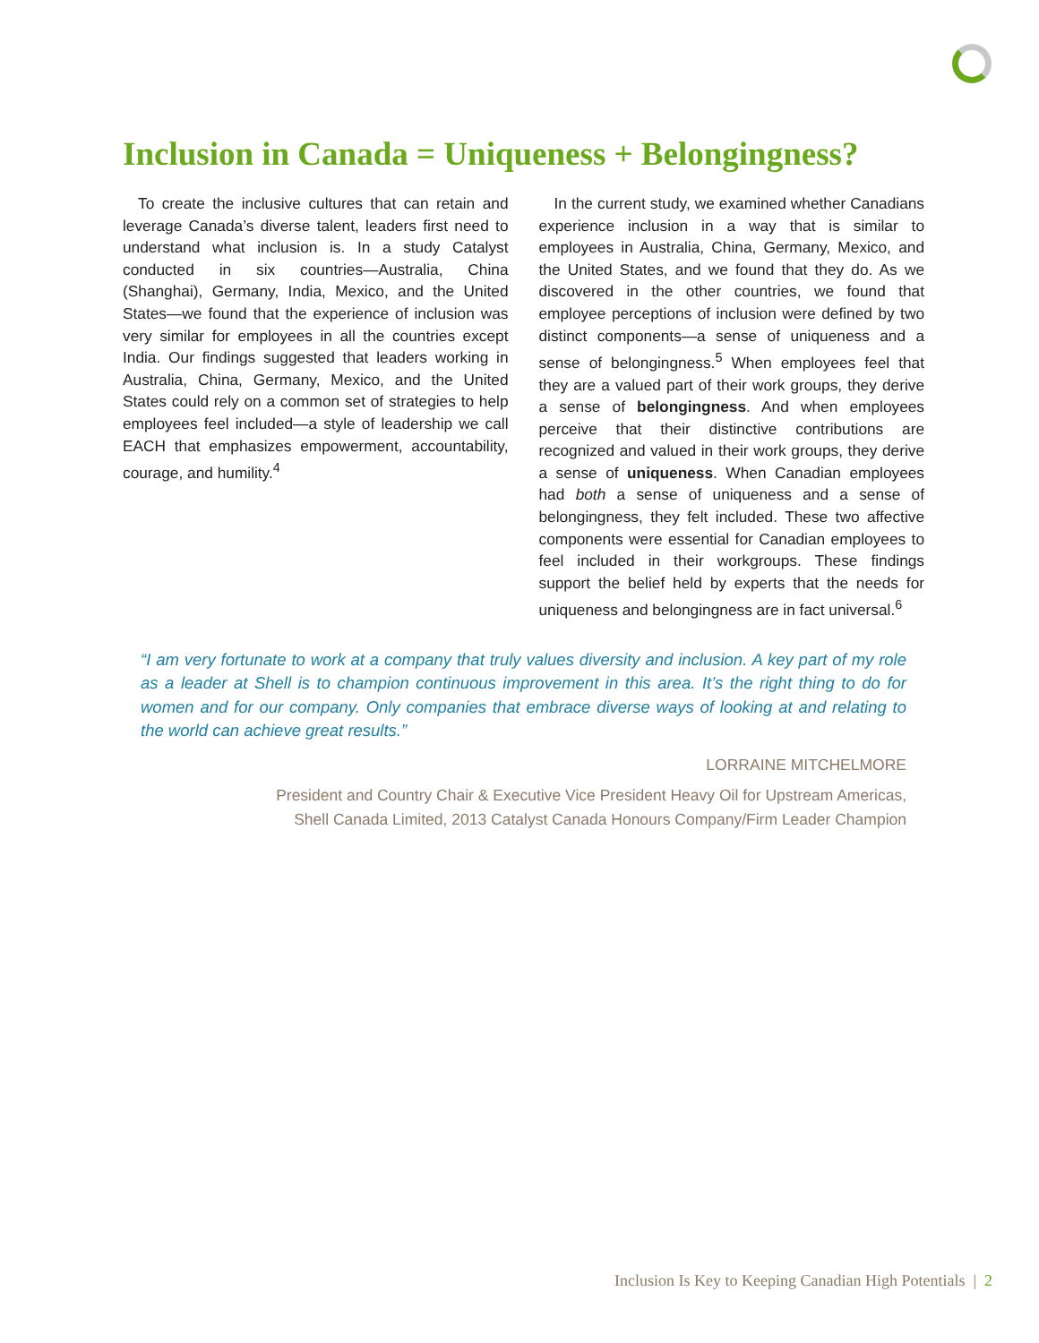Inclusion in Canada = Uniqueness + Belongingness?
To create the inclusive cultures that can retain and leverage Canada’s diverse talent, leaders first need to understand what inclusion is. In a study Catalyst conducted in six countries—Australia, China (Shanghai), Germany, India, Mexico, and the United States—we found that the experience of inclusion was very similar for employees in all the countries except India. Our findings suggested that leaders working in Australia, China, Germany, Mexico, and the United States could rely on a common set of strategies to help employees feel included—a style of leadership we call EACH that emphasizes empowerment, accountability, courage, and humility.<sup>4</sup>
In the current study, we examined whether Canadians experience inclusion in a way that is similar to employees in Australia, China, Germany, Mexico, and the United States, and we found that they do. As we discovered in the other countries, we found that employee perceptions of inclusion were defined by two distinct components—a sense of uniqueness and a sense of belongingness.<sup>5</sup> When employees feel that they are a valued part of their work groups, they derive a sense of belongingness. And when employees perceive that their distinctive contributions are recognized and valued in their work groups, they derive a sense of uniqueness. When Canadian employees had both a sense of uniqueness and a sense of belongingness, they felt included. These two affective components were essential for Canadian employees to feel included in their workgroups. These findings support the belief held by experts that the needs for uniqueness and belongingness are in fact universal.<sup>6</sup>
“I am very fortunate to work at a company that truly values diversity and inclusion. A key part of my role as a leader at Shell is to champion continuous improvement in this area. It’s the right thing to do for women and for our company. Only companies that embrace diverse ways of looking at and relating to the world can achieve great results.”
LORRAINE MITCHELMORE
President and Country Chair & Executive Vice President Heavy Oil for Upstream Americas,
Shell Canada Limited, 2013 Catalyst Canada Honours Company/Firm Leader Champion
Inclusion Is Key to Keeping Canadian High Potentials | 2